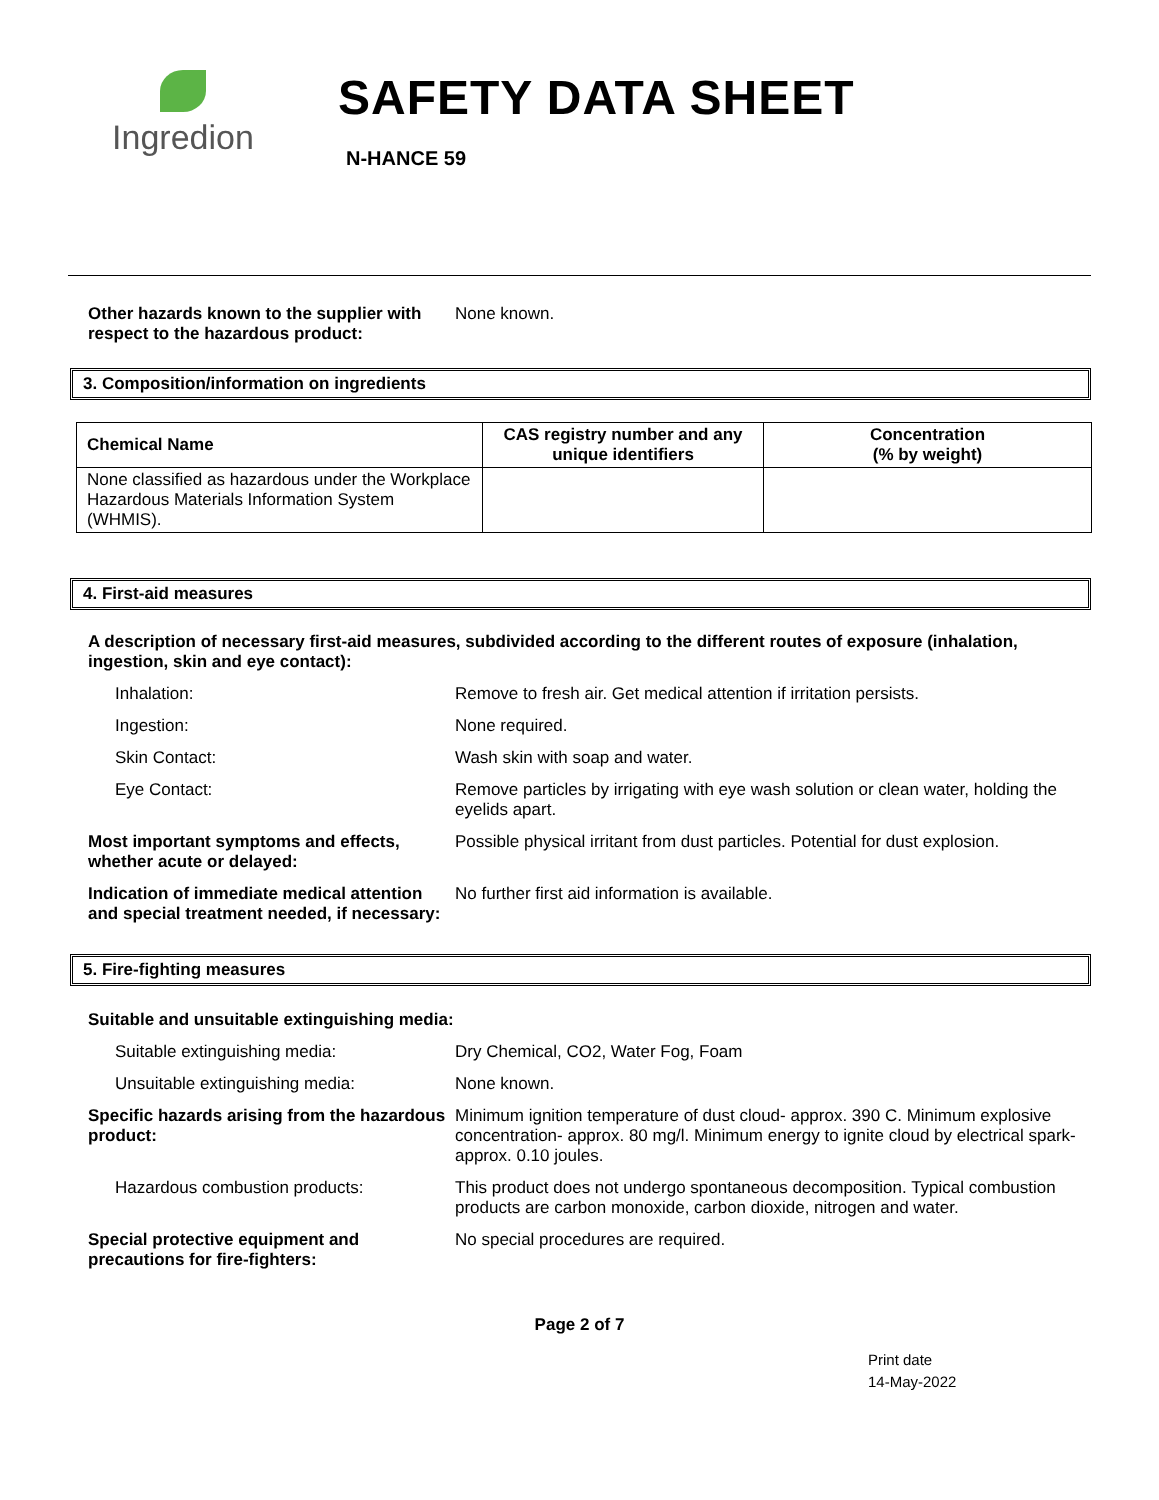Ingredion
SAFETY DATA SHEET
N-HANCE 59
Other hazards known to the supplier with respect to the hazardous product:
None known.
3. Composition/information on ingredients
| Chemical Name | CAS registry number and any unique identifiers | Concentration (% by weight) |
| --- | --- | --- |
| None classified as hazardous under the Workplace Hazardous Materials Information System (WHMIS). | | |
4. First-aid measures
A description of necessary first-aid measures, subdivided according to the different routes of exposure (inhalation, ingestion, skin and eye contact):
Inhalation: Remove to fresh air. Get medical attention if irritation persists.
Ingestion: None required.
Skin Contact: Wash skin with soap and water.
Eye Contact: Remove particles by irrigating with eye wash solution or clean water, holding the eyelids apart.
Most important symptoms and effects, whether acute or delayed:
Possible physical irritant from dust particles. Potential for dust explosion.
Indication of immediate medical attention and special treatment needed, if necessary:
No further first aid information is available.
5. Fire-fighting measures
Suitable and unsuitable extinguishing media:
Suitable extinguishing media: Dry Chemical, CO2, Water Fog, Foam
Unsuitable extinguishing media: None known.
Specific hazards arising from the hazardous product:
Minimum ignition temperature of dust cloud- approx. 390 C. Minimum explosive concentration- approx. 80 mg/l. Minimum energy to ignite cloud by electrical spark- approx. 0.10 joules.
Hazardous combustion products: This product does not undergo spontaneous decomposition. Typical combustion products are carbon monoxide, carbon dioxide, nitrogen and water.
Special protective equipment and precautions for fire-fighters:
No special procedures are required.
Page 2 of 7
Print date
14-May-2022